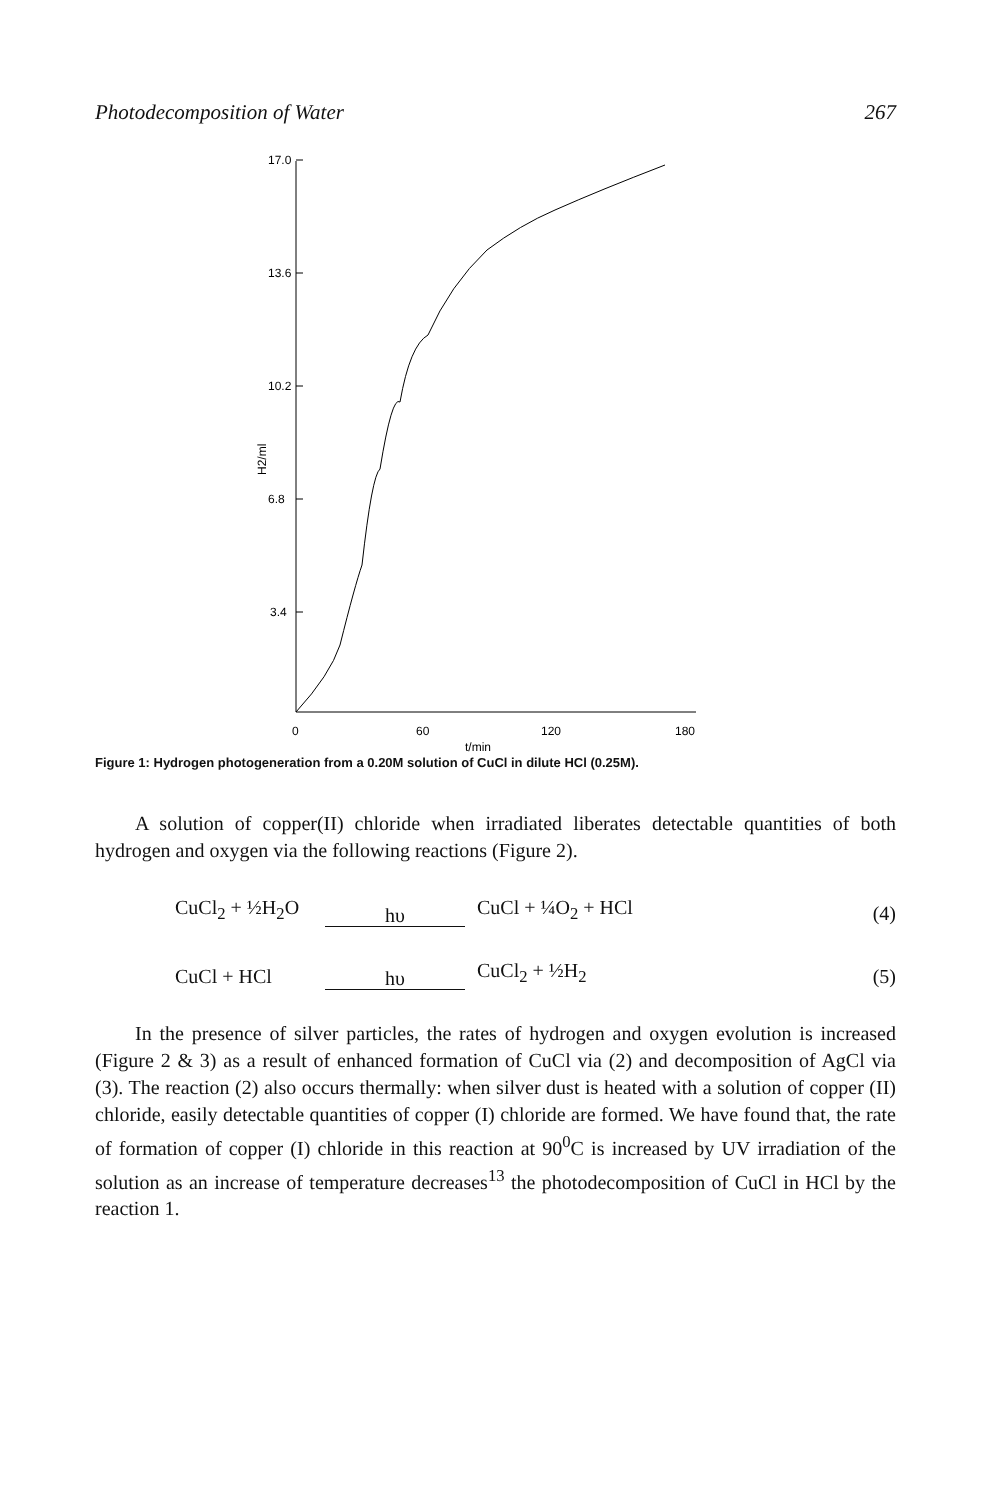Photodecomposition of Water 267
17.0
13.6
10.2
6.8
3.4
H2/ml
0
60
120
180
t/min
Figure 1: Hydrogen photogeneration from a 0.20M solution of CuCl in dilute HCl (0.25M).
A solution of copper(II) chloride when irradiated liberates detectable quantities of both hydrogen and oxygen via the following reactions (Figure 2).
CuCl<sub>2</sub> + ½H<sub>2</sub>O hυ CuCl + ¼O<sub>2</sub> + HCl (4)
CuCl + HCl hυ CuCl<sub>2</sub> + ½H<sub>2</sub> (5)
In the presence of silver particles, the rates of hydrogen and oxygen evolution is increased (Figure 2 & 3) as a result of enhanced formation of CuCl via (2) and decomposition of AgCl via (3). The reaction (2) also occurs thermally: when silver dust is heated with a solution of copper (II) chloride, easily detectable quantities of copper (I) chloride are formed. We have found that, the rate of formation of copper (I) chloride in this reaction at 90<sup>0</sup>C is increased by UV irradiation of the solution as an increase of temperature decreases<sup>13</sup> the photodecomposition of CuCl in HCl by the reaction 1.